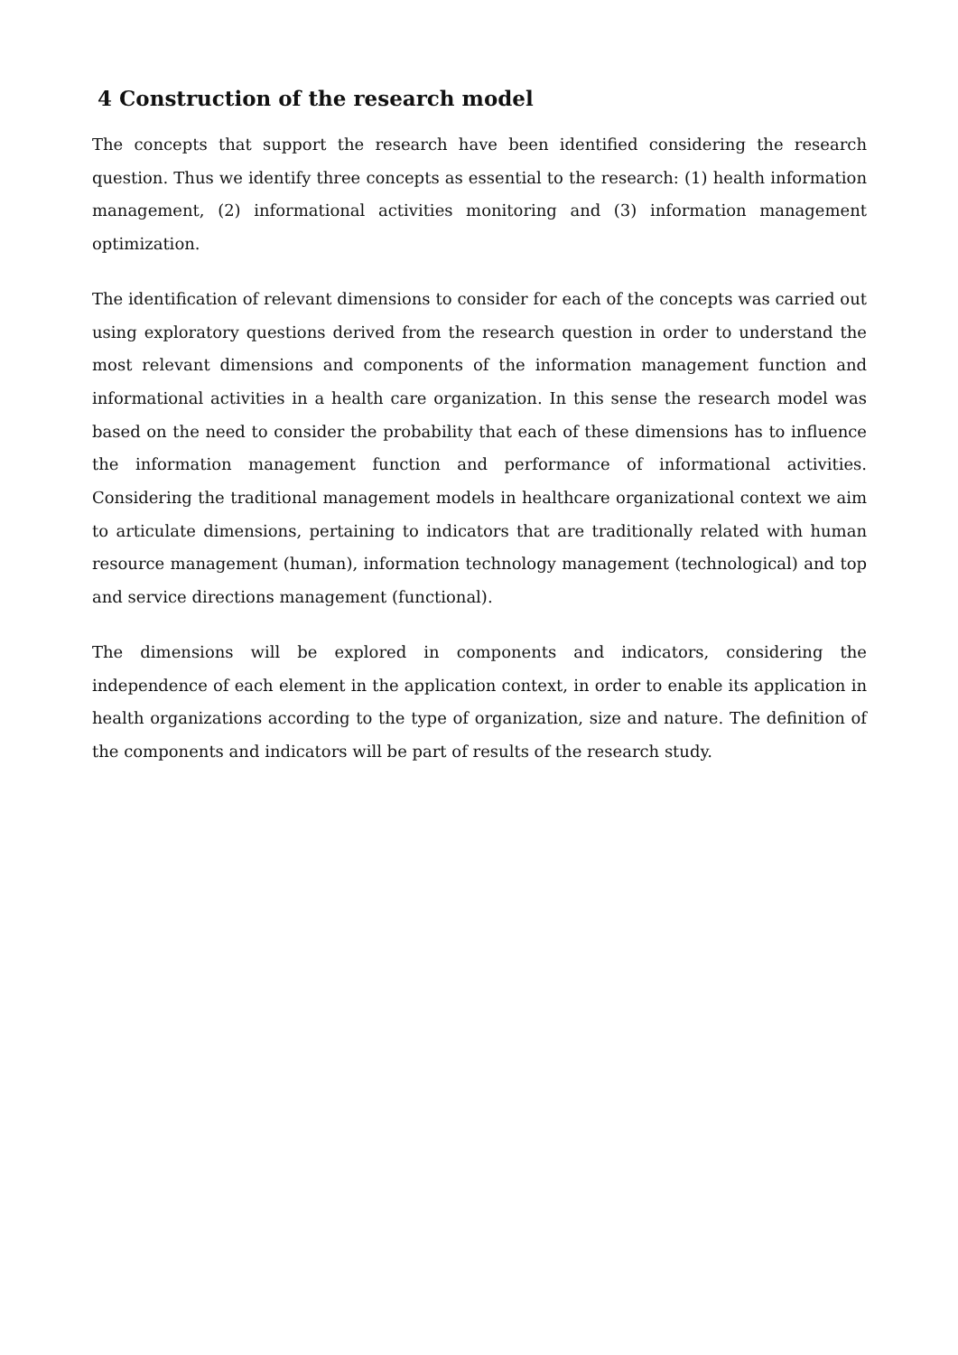4 Construction of the research model
The concepts that support the research have been identified considering the research question. Thus we identify three concepts as essential to the research: (1) health information management, (2) informational activities monitoring and (3) information management optimization.
The identification of relevant dimensions to consider for each of the concepts was carried out using exploratory questions derived from the research question in order to understand the most relevant dimensions and components of the information management function and informational activities in a health care organization. In this sense the research model was based on the need to consider the probability that each of these dimensions has to influence the information management function and performance of informational activities. Considering the traditional management models in healthcare organizational context we aim to articulate dimensions, pertaining to indicators that are traditionally related with human resource management (human), information technology management (technological) and top and service directions management (functional).
The dimensions will be explored in components and indicators, considering the independence of each element in the application context, in order to enable its application in health organizations according to the type of organization, size and nature. The definition of the components and indicators will be part of results of the research study.